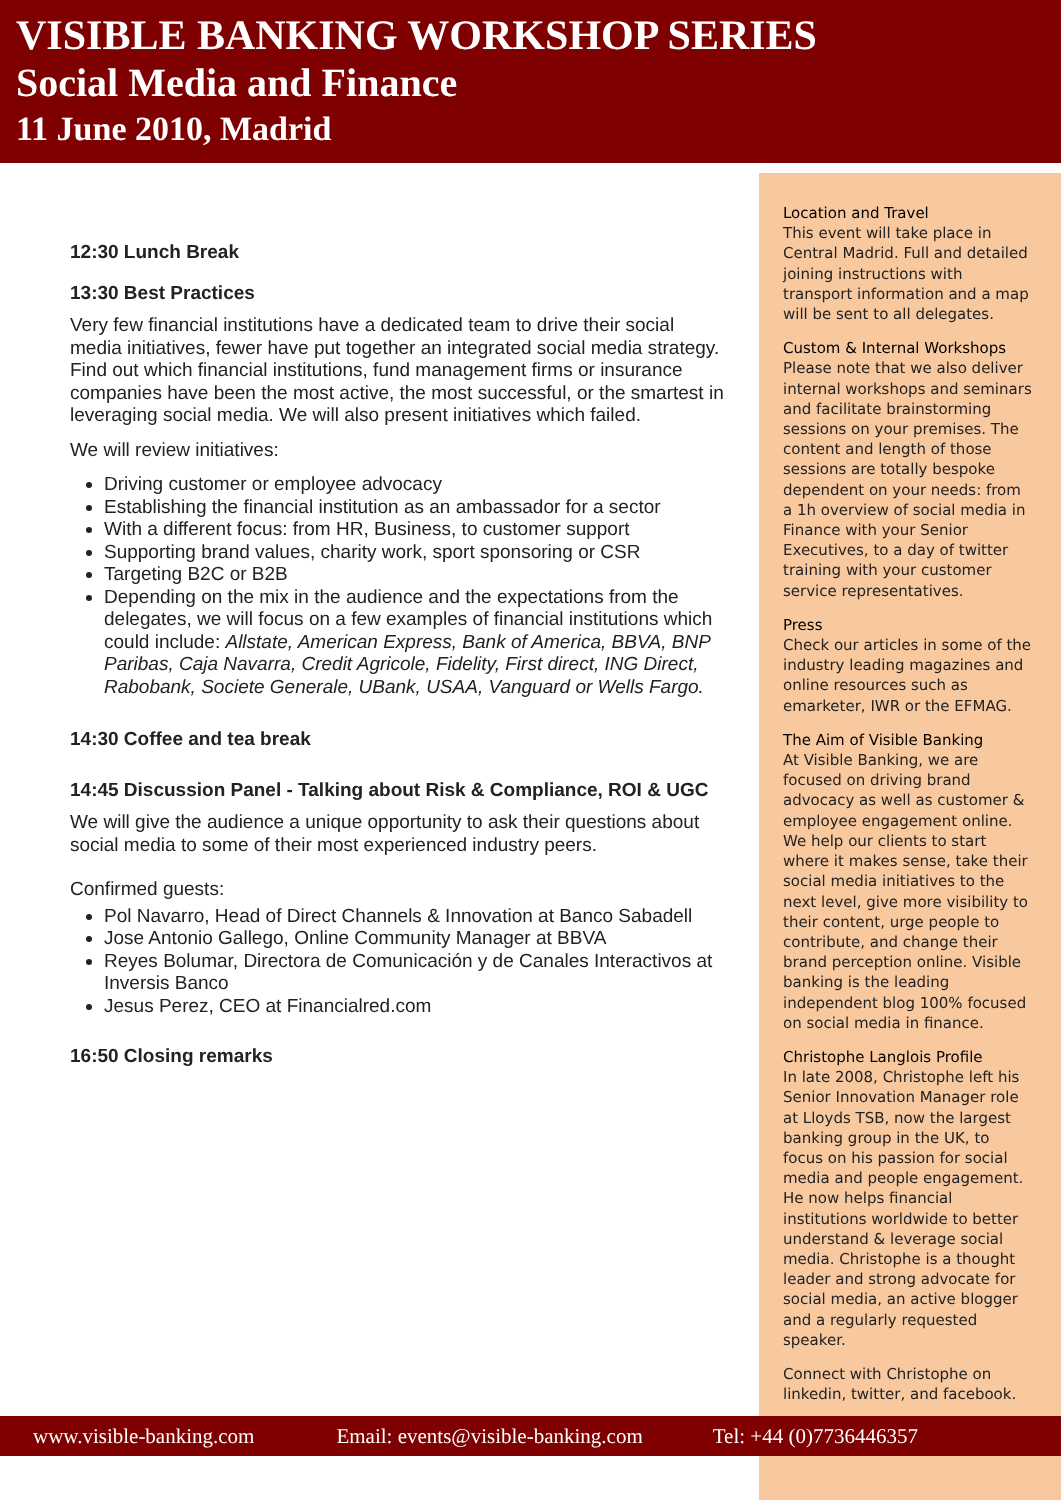VISIBLE BANKING WORKSHOP SERIES
Social Media and Finance
11 June 2010, Madrid
12:30 Lunch Break
13:30 Best Practices
Very few financial institutions have a dedicated team to drive their social media initiatives, fewer have put together an integrated social media strategy. Find out which financial institutions, fund management firms or insurance companies have been the most active, the most successful, or the smartest in leveraging social media. We will also present initiatives which failed.
We will review initiatives:
Driving customer or employee advocacy
Establishing the financial institution as an ambassador for a sector
With a different focus: from HR, Business, to customer support
Supporting brand values, charity work, sport sponsoring or CSR
Targeting B2C or B2B
Depending on the mix in the audience and the expectations from the delegates, we will focus on a few examples of financial institutions which could include: Allstate, American Express, Bank of America, BBVA, BNP Paribas, Caja Navarra, Credit Agricole, Fidelity, First direct, ING Direct, Rabobank, Societe Generale, UBank, USAA, Vanguard or Wells Fargo.
14:30 Coffee and tea break
14:45 Discussion Panel - Talking about Risk & Compliance, ROI & UGC
We will give the audience a unique opportunity to ask their questions about social media to some of their most experienced industry peers.
Confirmed guests:
Pol Navarro, Head of Direct Channels & Innovation at Banco Sabadell
Jose Antonio Gallego, Online Community Manager at BBVA
Reyes Bolumar, Directora de Comunicación y de Canales Interactivos at Inversis Banco
Jesus Perez, CEO at Financialred.com
16:50 Closing remarks
Location and Travel
This event will take place in Central Madrid. Full and detailed joining instructions with transport information and a map will be sent to all delegates.
Custom & Internal Workshops
Please note that we also deliver internal workshops and seminars and facilitate brainstorming sessions on your premises. The content and length of those sessions are totally bespoke dependent on your needs: from a 1h overview of social media in Finance with your Senior Executives, to a day of twitter training with your customer service representatives.
Press
Check our articles in some of the industry leading magazines and online resources such as emarketer, IWR or the EFMAG.
The Aim of Visible Banking
At Visible Banking, we are focused on driving brand advocacy as well as customer & employee engagement online. We help our clients to start where it makes sense, take their social media initiatives to the next level, give more visibility to their content, urge people to contribute, and change their brand perception online. Visible banking is the leading independent blog 100% focused on social media in finance.
Christophe Langlois Profile
In late 2008, Christophe left his Senior Innovation Manager role at Lloyds TSB, now the largest banking group in the UK, to focus on his passion for social media and people engagement. He now helps financial institutions worldwide to better understand & leverage social media. Christophe is a thought leader and strong advocate for social media, an active blogger and a regularly requested speaker.
Connect with Christophe on linkedin, twitter, and facebook.
www.visible-banking.com Email: events@visible-banking.com Tel: +44 (0)7736446357